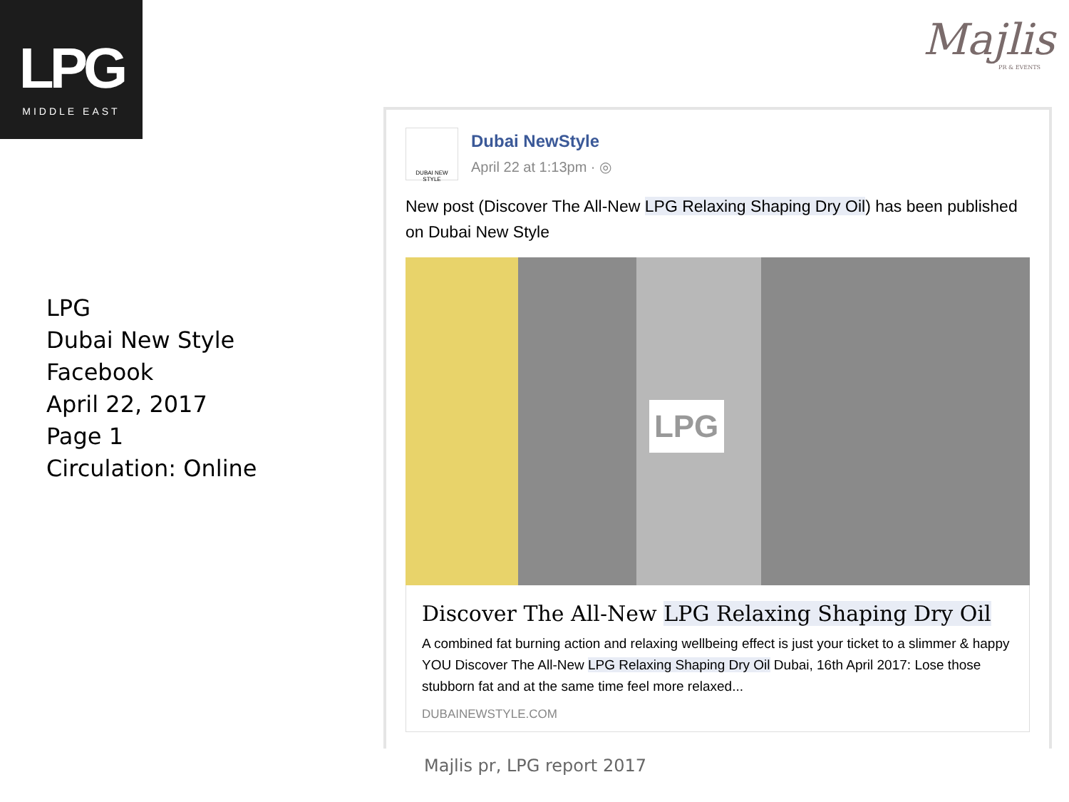LPG
MIDDLE EAST
Majlis
PR & EVENTS
LPG
Dubai New Style
Facebook
April 22, 2017
Page 1
Circulation: Online
DUBAI NEW STYLE
Dubai NewStyle
April 22 at 1:13pm · ◎
New post (Discover The All-New LPG Relaxing Shaping Dry Oil) has been published on Dubai New Style
LPG
Discover The All-New LPG Relaxing Shaping Dry Oil
A combined fat burning action and relaxing wellbeing effect is just your ticket to a slimmer & happy YOU Discover The All-New LPG Relaxing Shaping Dry Oil Dubai, 16th April 2017: Lose those stubborn fat and at the same time feel more relaxed...
DUBAINEWSTYLE.COM
Majlis pr, LPG report 2017